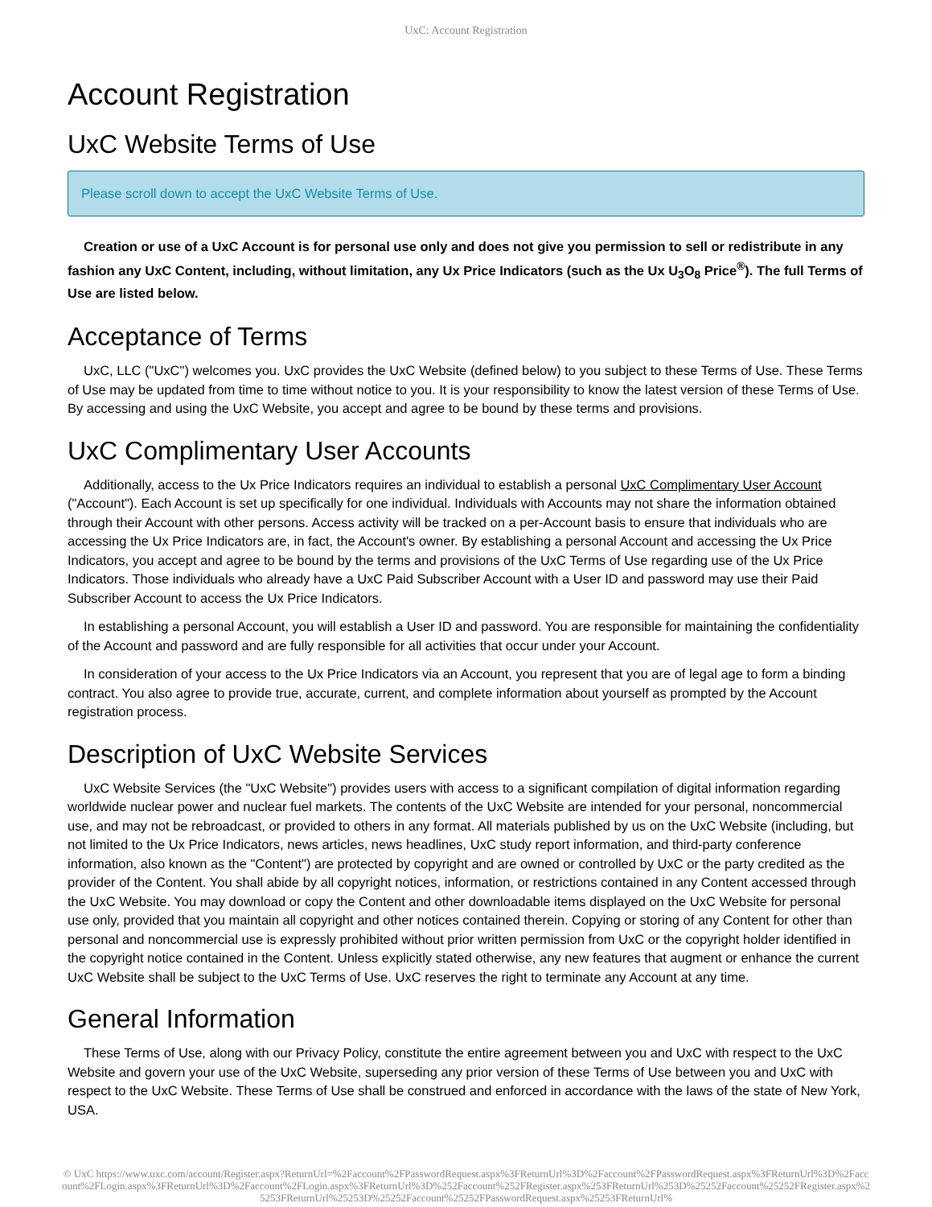UxC: Account Registration
Account Registration
UxC Website Terms of Use
Please scroll down to accept the UxC Website Terms of Use.
Creation or use of a UxC Account is for personal use only and does not give you permission to sell or redistribute in any fashion any UxC Content, including, without limitation, any Ux Price Indicators (such as the Ux U<sub>3</sub>O<sub>8</sub> Price<sup>®</sup>). The full Terms of Use are listed below.
Acceptance of Terms
UxC, LLC ("UxC") welcomes you. UxC provides the UxC Website (defined below) to you subject to these Terms of Use. These Terms of Use may be updated from time to time without notice to you. It is your responsibility to know the latest version of these Terms of Use. By accessing and using the UxC Website, you accept and agree to be bound by these terms and provisions.
UxC Complimentary User Accounts
Additionally, access to the Ux Price Indicators requires an individual to establish a personal UxC Complimentary User Account ("Account"). Each Account is set up specifically for one individual. Individuals with Accounts may not share the information obtained through their Account with other persons. Access activity will be tracked on a per-Account basis to ensure that individuals who are accessing the Ux Price Indicators are, in fact, the Account's owner. By establishing a personal Account and accessing the Ux Price Indicators, you accept and agree to be bound by the terms and provisions of the UxC Terms of Use regarding use of the Ux Price Indicators. Those individuals who already have a UxC Paid Subscriber Account with a User ID and password may use their Paid Subscriber Account to access the Ux Price Indicators.
In establishing a personal Account, you will establish a User ID and password. You are responsible for maintaining the confidentiality of the Account and password and are fully responsible for all activities that occur under your Account.
In consideration of your access to the Ux Price Indicators via an Account, you represent that you are of legal age to form a binding contract. You also agree to provide true, accurate, current, and complete information about yourself as prompted by the Account registration process.
Description of UxC Website Services
UxC Website Services (the "UxC Website") provides users with access to a significant compilation of digital information regarding worldwide nuclear power and nuclear fuel markets. The contents of the UxC Website are intended for your personal, noncommercial use, and may not be rebroadcast, or provided to others in any format. All materials published by us on the UxC Website (including, but not limited to the Ux Price Indicators, news articles, news headlines, UxC study report information, and third-party conference information, also known as the "Content") are protected by copyright and are owned or controlled by UxC or the party credited as the provider of the Content. You shall abide by all copyright notices, information, or restrictions contained in any Content accessed through the UxC Website. You may download or copy the Content and other downloadable items displayed on the UxC Website for personal use only, provided that you maintain all copyright and other notices contained therein. Copying or storing of any Content for other than personal and noncommercial use is expressly prohibited without prior written permission from UxC or the copyright holder identified in the copyright notice contained in the Content. Unless explicitly stated otherwise, any new features that augment or enhance the current UxC Website shall be subject to the UxC Terms of Use. UxC reserves the right to terminate any Account at any time.
General Information
These Terms of Use, along with our Privacy Policy, constitute the entire agreement between you and UxC with respect to the UxC Website and govern your use of the UxC Website, superseding any prior version of these Terms of Use between you and UxC with respect to the UxC Website. These Terms of Use shall be construed and enforced in accordance with the laws of the state of New York, USA.
© UxC https://www.uxc.com/account/Register.aspx?ReturnUrl=%2Faccount%2FPasswordRequest.aspx%3FReturnUrl%3D%2Faccount%2FPasswordRequest.aspx%3FReturnUrl%3D%2Faccount%2FLogin.aspx%3FReturnUrl%3D%2Faccount%2FLogin.aspx%3FReturnUrl%3D%252Faccount%252FRegister.aspx%253FReturnUrl%253D%25252Faccount%25252FRegister.aspx%25253FReturnUrl%25253D%25252Faccount%25252FPasswordRequest.aspx%25253FReturnUrl%